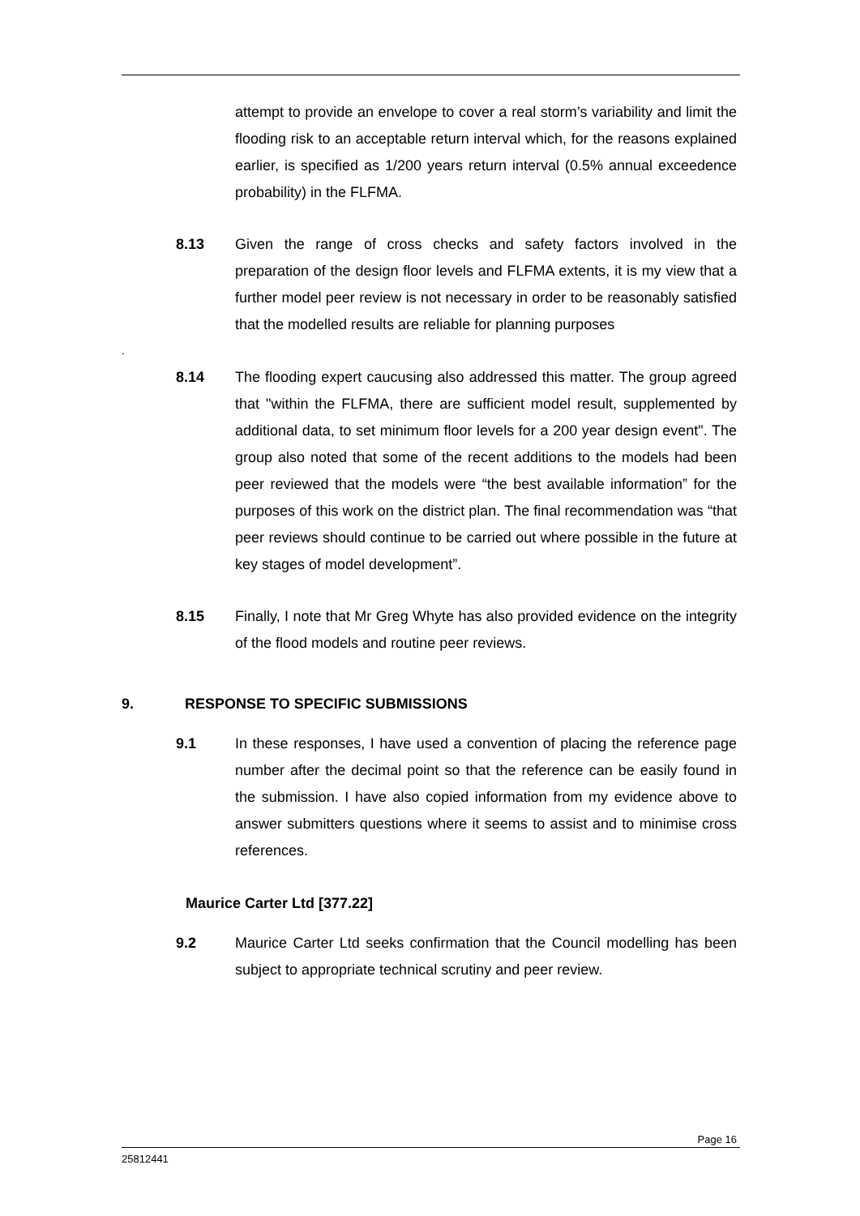attempt to provide an envelope to cover a real storm’s variability and limit the flooding risk to an acceptable return interval which, for the reasons explained earlier, is specified as 1/200 years return interval (0.5% annual exceedence probability) in the FLFMA.
8.13 Given the range of cross checks and safety factors involved in the preparation of the design floor levels and FLFMA extents, it is my view that a further model peer review is not necessary in order to be reasonably satisfied that the modelled results are reliable for planning purposes
.
8.14 The flooding expert caucusing also addressed this matter. The group agreed that "within the FLFMA, there are sufficient model result, supplemented by additional data, to set minimum floor levels for a 200 year design event". The group also noted that some of the recent additions to the models had been peer reviewed that the models were “the best available information” for the purposes of this work on the district plan. The final recommendation was “that peer reviews should continue to be carried out where possible in the future at key stages of model development”.
8.15 Finally, I note that Mr Greg Whyte has also provided evidence on the integrity of the flood models and routine peer reviews.
9. RESPONSE TO SPECIFIC SUBMISSIONS
9.1 In these responses, I have used a convention of placing the reference page number after the decimal point so that the reference can be easily found in the submission. I have also copied information from my evidence above to answer submitters questions where it seems to assist and to minimise cross references.
Maurice Carter Ltd [377.22]
9.2 Maurice Carter Ltd seeks confirmation that the Council modelling has been subject to appropriate technical scrutiny and peer review.
Page 16
25812441